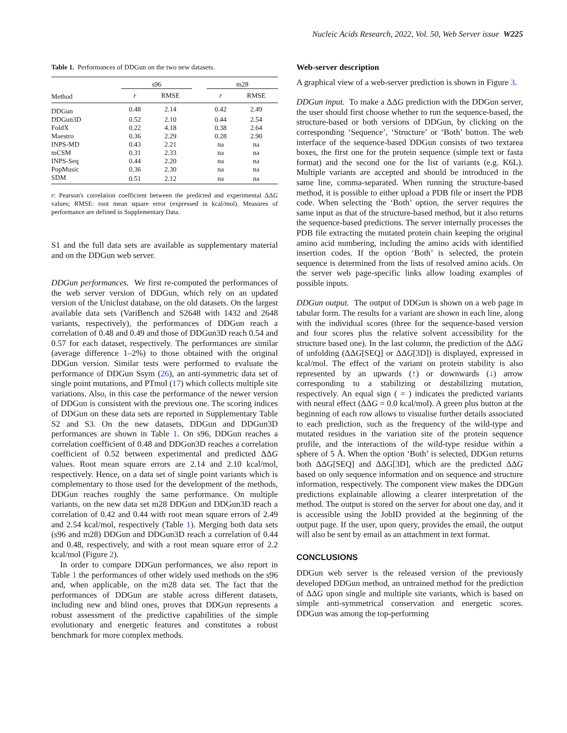Nucleic Acids Research, 2022, Vol. 50, Web Server issue W225
Table 1. Performances of DDGun on the two new datasets.
| | s96 | | | m28 | |
| --- | --- | --- | --- | --- | --- |
| Method | r | RMSE | | r | RMSE |
| DDGun | 0.48 | 2.14 | | 0.42 | 2.49 |
| DDGun3D | 0.52 | 2.10 | | 0.44 | 2.54 |
| FoldX | 0.22 | 4.18 | | 0.38 | 2.64 |
| Maestro | 0.36 | 2.29 | | 0.28 | 2.90 |
| INPS-MD | 0.43 | 2.21 | | na | na |
| mCSM | 0.31 | 2.33 | | na | na |
| INPS-Seq | 0.44 | 2.20 | | na | na |
| PopMusic | 0.36 | 2.30 | | na | na |
| SDM | 0.51 | 2.12 | | na | na |
r: Pearson's correlation coefficient between the predicted and experimental ΔΔG values; RMSE: root mean square error (expressed in kcal/mol). Measures of performance are defined in Supplementary Data.
S1 and the full data sets are available as supplementary material and on the DDGun web server.
DDGun performances. We first re-computed the performances of the web server version of DDGun, which rely on an updated version of the Uniclust database, on the old datasets. On the largest available data sets (VariBench and S2648 with 1432 and 2648 variants, respectively), the performances of DDGun reach a correlation of 0.48 and 0.49 and those of DDGun3D reach 0.54 and 0.57 for each dataset, respectively. The performances are similar (average difference 1–2%) to those obtained with the original DDGun version. Similar tests were performed to evaluate the performance of DDGun Ssym (26), an anti-symmetric data set of single point mutations, and PTmul (17) which collects multiple site variations. Also, in this case the performance of the newer version of DDGun is consistent with the previous one. The scoring indices of DDGun on these data sets are reported in Supplementary Table S2 and S3. On the new datasets, DDGun and DDGun3D performances are shown in Table 1. On s96, DDGun reaches a correlation coefficient of 0.48 and DDGun3D reaches a correlation coefficient of 0.52 between experimental and predicted ΔΔG values. Root mean square errors are 2.14 and 2.10 kcal/mol, respectively. Hence, on a data set of single point variants which is complementary to those used for the development of the methods, DDGun reaches roughly the same performance. On multiple variants, on the new data set m28 DDGun and DDGun3D reach a correlation of 0.42 and 0.44 with root mean square errors of 2.49 and 2.54 kcal/mol, respectively (Table 1). Merging both data sets (s96 and m28) DDGun and DDGun3D reach a correlation of 0.44 and 0.48, respectively, and with a root mean square error of 2.2 kcal/mol (Figure 2).
In order to compare DDGun performances, we also report in Table 1 the performances of other widely used methods on the s96 and, when applicable, on the m28 data set. The fact that the performances of DDGun are stable across different datasets, including new and blind ones, proves that DDGun represents a robust assessment of the predictive capabilities of the simple evolutionary and energetic features and constitutes a robust benchmark for more complex methods.
Web-server description
A graphical view of a web-server prediction is shown in Figure 3.
DDGun input. To make a ΔΔG prediction with the DDGun server, the user should first choose whether to run the sequence-based, the structure-based or both versions of DDGun, by clicking on the corresponding ‘Sequence’, ‘Structure’ or ‘Both’ button. The web interface of the sequence-based DDGun consists of two textarea boxes, the first one for the protein sequence (simple text or fasta format) and the second one for the list of variants (e.g. K6L). Multiple variants are accepted and should be introduced in the same line, comma-separated. When running the structure-based method, it is possible to either upload a PDB file or insert the PDB code. When selecting the ‘Both’ option, the server requires the same input as that of the structure-based method, but it also returns the sequence-based predictions. The server internally processes the PDB file extracting the mutated protein chain keeping the original amino acid numbering, including the amino acids with identified insertion codes. If the option ‘Both’ is selected, the protein sequence is determined from the lists of resolved amino acids. On the server web page-specific links allow loading examples of possible inputs.
DDGun output. The output of DDGun is shown on a web page in tabular form. The results for a variant are shown in each line, along with the individual scores (three for the sequence-based version and four scores plus the relative solvent accessibility for the structure based one). In the last column, the prediction of the ΔΔG of unfolding (ΔΔG[SEQ] or ΔΔG[3D]) is displayed, expressed in kcal/mol. The effect of the variant on protein stability is also represented by an upwards (↑) or downwards (↓) arrow corresponding to a stabilizing or destabilizing mutation, respectively. An equal sign ( = ) indicates the predicted variants with neural effect (ΔΔG = 0.0 kcal/mol). A green plus button at the beginning of each row allows to visualise further details associated to each prediction, such as the frequency of the wild-type and mutated residues in the variation site of the protein sequence profile, and the interactions of the wild-type residue within a sphere of 5 Å. When the option ‘Both’ is selected, DDGun returns both ΔΔG[SEQ] and ΔΔG[3D], which are the predicted ΔΔG based on only sequence information and on sequence and structure information, respectively. The component view makes the DDGun predictions explainable allowing a clearer interpretation of the method. The output is stored on the server for about one day, and it is accessible using the JobID provided at the beginning of the output page. If the user, upon query, provides the email, the output will also be sent by email as an attachment in text format.
CONCLUSIONS
DDGun web server is the released version of the previously developed DDGun method, an untrained method for the prediction of ΔΔG upon single and multiple site variants, which is based on simple anti-symmetrical conservation and energetic scores. DDGun was among the top-performing